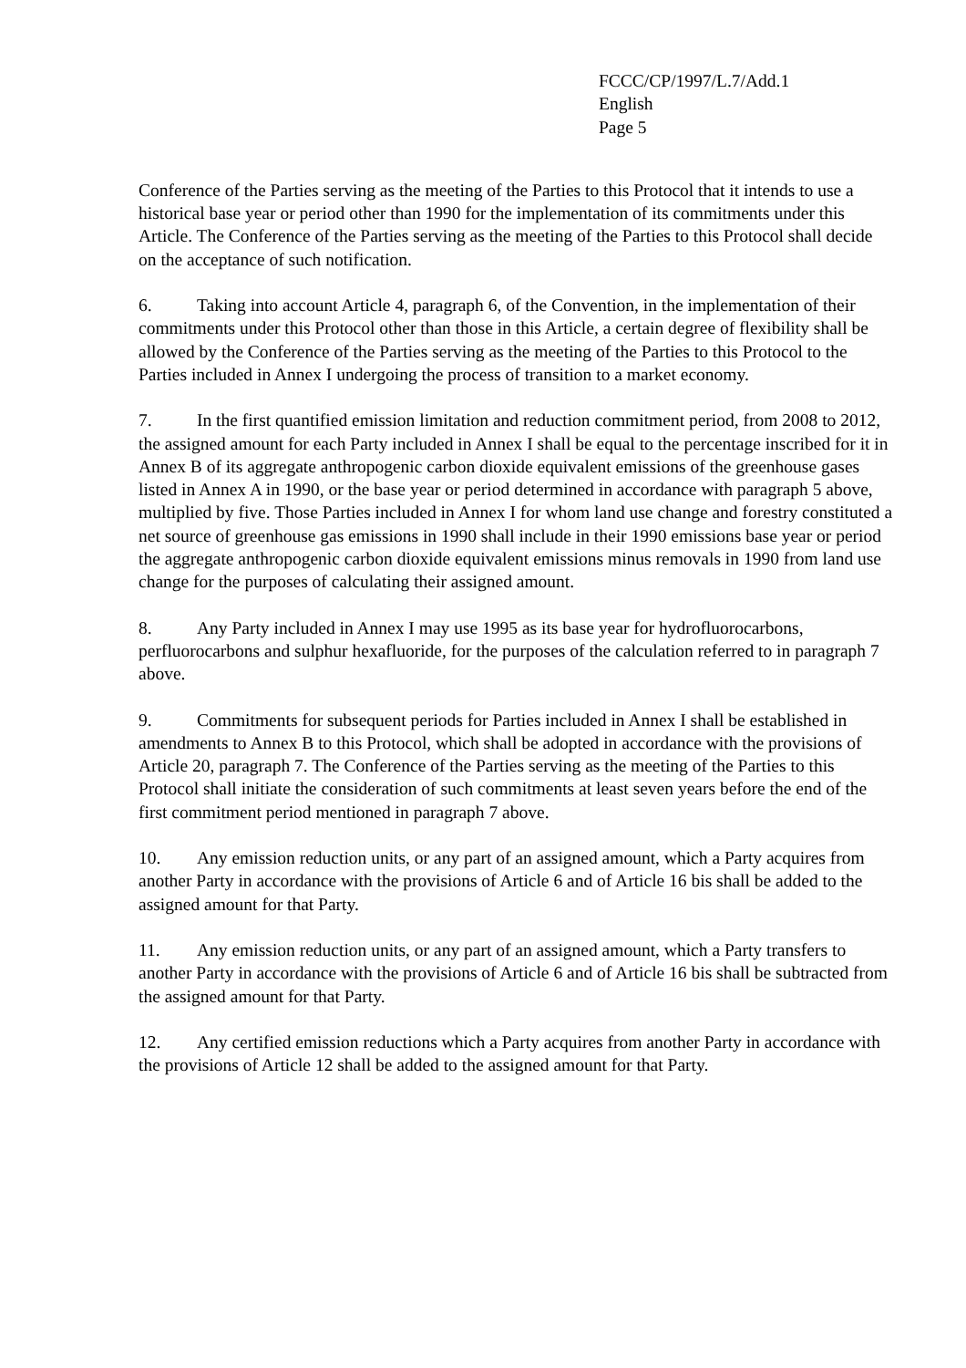FCCC/CP/1997/L.7/Add.1
English
Page 5
Conference of the Parties serving as the meeting of the Parties to this Protocol that it intends to use a historical base year or period other than 1990 for the implementation of its commitments under this Article. The Conference of the Parties serving as the meeting of the Parties to this Protocol shall decide on the acceptance of such notification.
6. Taking into account Article 4, paragraph 6, of the Convention, in the implementation of their commitments under this Protocol other than those in this Article, a certain degree of flexibility shall be allowed by the Conference of the Parties serving as the meeting of the Parties to this Protocol to the Parties included in Annex I undergoing the process of transition to a market economy.
7. In the first quantified emission limitation and reduction commitment period, from 2008 to 2012, the assigned amount for each Party included in Annex I shall be equal to the percentage inscribed for it in Annex B of its aggregate anthropogenic carbon dioxide equivalent emissions of the greenhouse gases listed in Annex A in 1990, or the base year or period determined in accordance with paragraph 5 above, multiplied by five. Those Parties included in Annex I for whom land use change and forestry constituted a net source of greenhouse gas emissions in 1990 shall include in their 1990 emissions base year or period the aggregate anthropogenic carbon dioxide equivalent emissions minus removals in 1990 from land use change for the purposes of calculating their assigned amount.
8. Any Party included in Annex I may use 1995 as its base year for hydrofluorocarbons, perfluorocarbons and sulphur hexafluoride, for the purposes of the calculation referred to in paragraph 7 above.
9. Commitments for subsequent periods for Parties included in Annex I shall be established in amendments to Annex B to this Protocol, which shall be adopted in accordance with the provisions of Article 20, paragraph 7. The Conference of the Parties serving as the meeting of the Parties to this Protocol shall initiate the consideration of such commitments at least seven years before the end of the first commitment period mentioned in paragraph 7 above.
10. Any emission reduction units, or any part of an assigned amount, which a Party acquires from another Party in accordance with the provisions of Article 6 and of Article 16 bis shall be added to the assigned amount for that Party.
11. Any emission reduction units, or any part of an assigned amount, which a Party transfers to another Party in accordance with the provisions of Article 6 and of Article 16 bis shall be subtracted from the assigned amount for that Party.
12. Any certified emission reductions which a Party acquires from another Party in accordance with the provisions of Article 12 shall be added to the assigned amount for that Party.